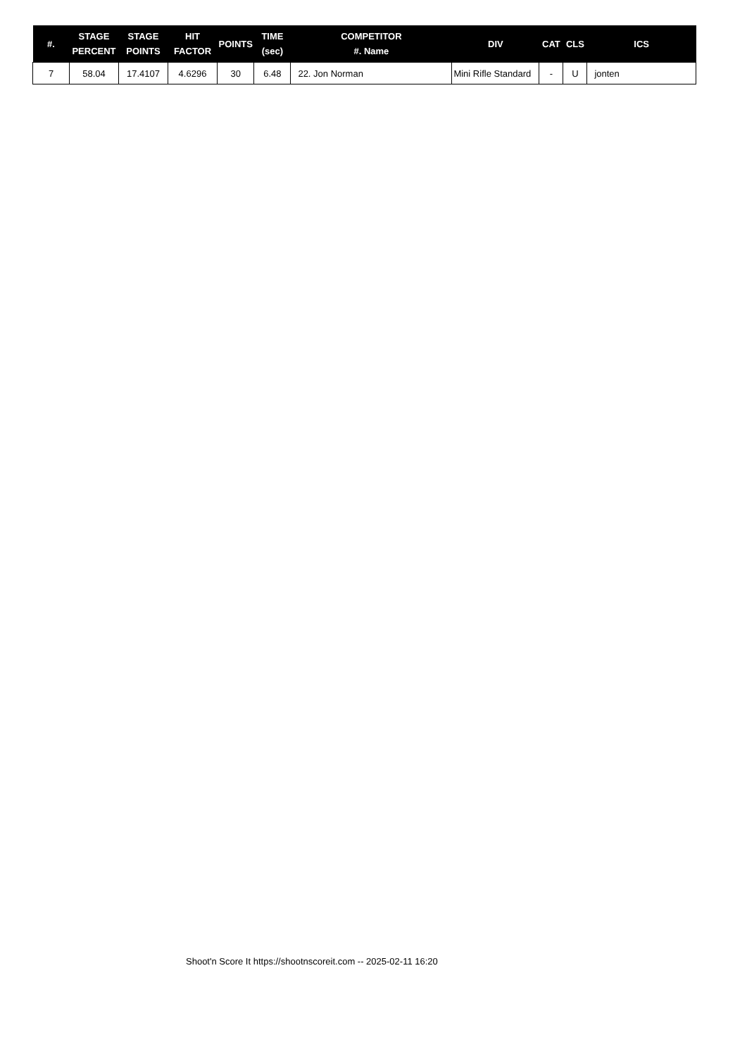| #. | STAGE PERCENT | STAGE POINTS | HIT FACTOR | POINTS | TIME (sec) | COMPETITOR #. Name | DIV | CAT | CLS | ICS |
| --- | --- | --- | --- | --- | --- | --- | --- | --- | --- | --- |
| 7 | 58.04 | 17.4107 | 4.6296 | 30 | 6.48 | 22. Jon Norman | Mini Rifle Standard | - | U | jonten |
Shoot'n Score It https://shootnscoreit.com -- 2025-02-11 16:20